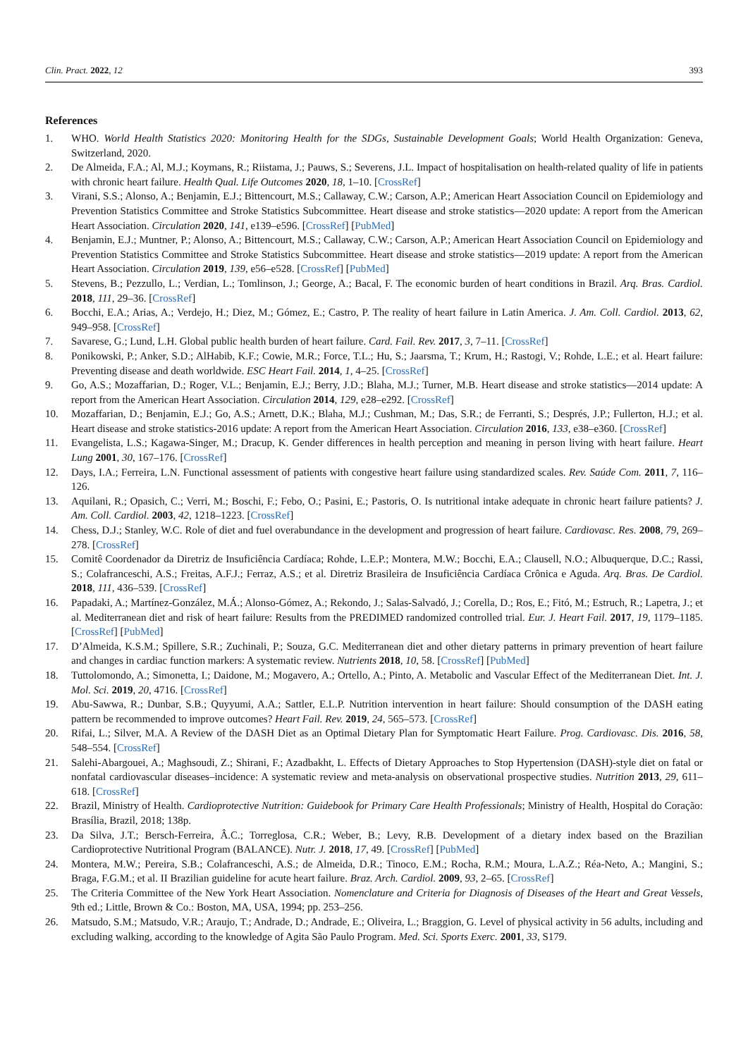Clin. Pract. 2022, 12 393
References
1. WHO. World Health Statistics 2020: Monitoring Health for the SDGs, Sustainable Development Goals; World Health Organization: Geneva, Switzerland, 2020.
2. De Almeida, F.A.; Al, M.J.; Koymans, R.; Riistama, J.; Pauws, S.; Severens, J.L. Impact of hospitalisation on health-related quality of life in patients with chronic heart failure. Health Qual. Life Outcomes 2020, 18, 1–10. [CrossRef]
3. Virani, S.S.; Alonso, A.; Benjamin, E.J.; Bittencourt, M.S.; Callaway, C.W.; Carson, A.P.; American Heart Association Council on Epidemiology and Prevention Statistics Committee and Stroke Statistics Subcommittee. Heart disease and stroke statistics—2020 update: A report from the American Heart Association. Circulation 2020, 141, e139–e596. [CrossRef] [PubMed]
4. Benjamin, E.J.; Muntner, P.; Alonso, A.; Bittencourt, M.S.; Callaway, C.W.; Carson, A.P.; American Heart Association Council on Epidemiology and Prevention Statistics Committee and Stroke Statistics Subcommittee. Heart disease and stroke statistics—2019 update: A report from the American Heart Association. Circulation 2019, 139, e56–e528. [CrossRef] [PubMed]
5. Stevens, B.; Pezzullo, L.; Verdian, L.; Tomlinson, J.; George, A.; Bacal, F. The economic burden of heart conditions in Brazil. Arq. Bras. Cardiol. 2018, 111, 29–36. [CrossRef]
6. Bocchi, E.A.; Arias, A.; Verdejo, H.; Diez, M.; Gómez, E.; Castro, P. The reality of heart failure in Latin America. J. Am. Coll. Cardiol. 2013, 62, 949–958. [CrossRef]
7. Savarese, G.; Lund, L.H. Global public health burden of heart failure. Card. Fail. Rev. 2017, 3, 7–11. [CrossRef]
8. Ponikowski, P.; Anker, S.D.; AlHabib, K.F.; Cowie, M.R.; Force, T.L.; Hu, S.; Jaarsma, T.; Krum, H.; Rastogi, V.; Rohde, L.E.; et al. Heart failure: Preventing disease and death worldwide. ESC Heart Fail. 2014, 1, 4–25. [CrossRef]
9. Go, A.S.; Mozaffarian, D.; Roger, V.L.; Benjamin, E.J.; Berry, J.D.; Blaha, M.J.; Turner, M.B. Heart disease and stroke statistics—2014 update: A report from the American Heart Association. Circulation 2014, 129, e28–e292. [CrossRef]
10. Mozaffarian, D.; Benjamin, E.J.; Go, A.S.; Arnett, D.K.; Blaha, M.J.; Cushman, M.; Das, S.R.; de Ferranti, S.; Després, J.P.; Fullerton, H.J.; et al. Heart disease and stroke statistics-2016 update: A report from the American Heart Association. Circulation 2016, 133, e38–e360. [CrossRef]
11. Evangelista, L.S.; Kagawa-Singer, M.; Dracup, K. Gender differences in health perception and meaning in person living with heart failure. Heart Lung 2001, 30, 167–176. [CrossRef]
12. Days, I.A.; Ferreira, L.N. Functional assessment of patients with congestive heart failure using standardized scales. Rev. Saúde Com. 2011, 7, 116–126.
13. Aquilani, R.; Opasich, C.; Verri, M.; Boschi, F.; Febo, O.; Pasini, E.; Pastoris, O. Is nutritional intake adequate in chronic heart failure patients? J. Am. Coll. Cardiol. 2003, 42, 1218–1223. [CrossRef]
14. Chess, D.J.; Stanley, W.C. Role of diet and fuel overabundance in the development and progression of heart failure. Cardiovasc. Res. 2008, 79, 269–278. [CrossRef]
15. Comitê Coordenador da Diretriz de Insuficiência Cardíaca; Rohde, L.E.P.; Montera, M.W.; Bocchi, E.A.; Clausell, N.O.; Albuquerque, D.C.; Rassi, S.; Colafranceschi, A.S.; Freitas, A.F.J.; Ferraz, A.S.; et al. Diretriz Brasileira de Insuficiência Cardíaca Crônica e Aguda. Arq. Bras. De Cardiol. 2018, 111, 436–539. [CrossRef]
16. Papadaki, A.; Martínez-González, M.Á.; Alonso-Gómez, A.; Rekondo, J.; Salas-Salvadó, J.; Corella, D.; Ros, E.; Fitó, M.; Estruch, R.; Lapetra, J.; et al. Mediterranean diet and risk of heart failure: Results from the PREDIMED randomized controlled trial. Eur. J. Heart Fail. 2017, 19, 1179–1185. [CrossRef] [PubMed]
17. D’Almeida, K.S.M.; Spillere, S.R.; Zuchinali, P.; Souza, G.C. Mediterranean diet and other dietary patterns in primary prevention of heart failure and changes in cardiac function markers: A systematic review. Nutrients 2018, 10, 58. [CrossRef] [PubMed]
18. Tuttolomondo, A.; Simonetta, I.; Daidone, M.; Mogavero, A.; Ortello, A.; Pinto, A. Metabolic and Vascular Effect of the Mediterranean Diet. Int. J. Mol. Sci. 2019, 20, 4716. [CrossRef]
19. Abu-Sawwa, R.; Dunbar, S.B.; Quyyumi, A.A.; Sattler, E.L.P. Nutrition intervention in heart failure: Should consumption of the DASH eating pattern be recommended to improve outcomes? Heart Fail. Rev. 2019, 24, 565–573. [CrossRef]
20. Rifai, L.; Silver, M.A. A Review of the DASH Diet as an Optimal Dietary Plan for Symptomatic Heart Failure. Prog. Cardiovasc. Dis. 2016, 58, 548–554. [CrossRef]
21. Salehi-Abargouei, A.; Maghsoudi, Z.; Shirani, F.; Azadbakht, L. Effects of Dietary Approaches to Stop Hypertension (DASH)-style diet on fatal or nonfatal cardiovascular diseases–incidence: A systematic review and meta-analysis on observational prospective studies. Nutrition 2013, 29, 611–618. [CrossRef]
22. Brazil, Ministry of Health. Cardioprotective Nutrition: Guidebook for Primary Care Health Professionals; Ministry of Health, Hospital do Coração: Brasília, Brazil, 2018; 138p.
23. Da Silva, J.T.; Bersch-Ferreira, Â.C.; Torreglosa, C.R.; Weber, B.; Levy, R.B. Development of a dietary index based on the Brazilian Cardioprotective Nutritional Program (BALANCE). Nutr. J. 2018, 17, 49. [CrossRef] [PubMed]
24. Montera, M.W.; Pereira, S.B.; Colafranceschi, A.S.; de Almeida, D.R.; Tinoco, E.M.; Rocha, R.M.; Moura, L.A.Z.; Réa-Neto, A.; Mangini, S.; Braga, F.G.M.; et al. II Brazilian guideline for acute heart failure. Braz. Arch. Cardiol. 2009, 93, 2–65. [CrossRef]
25. The Criteria Committee of the New York Heart Association. Nomenclature and Criteria for Diagnosis of Diseases of the Heart and Great Vessels, 9th ed.; Little, Brown & Co.: Boston, MA, USA, 1994; pp. 253–256.
26. Matsudo, S.M.; Matsudo, V.R.; Araujo, T.; Andrade, D.; Andrade, E.; Oliveira, L.; Braggion, G. Level of physical activity in 56 adults, including and excluding walking, according to the knowledge of Agita São Paulo Program. Med. Sci. Sports Exerc. 2001, 33, S179.